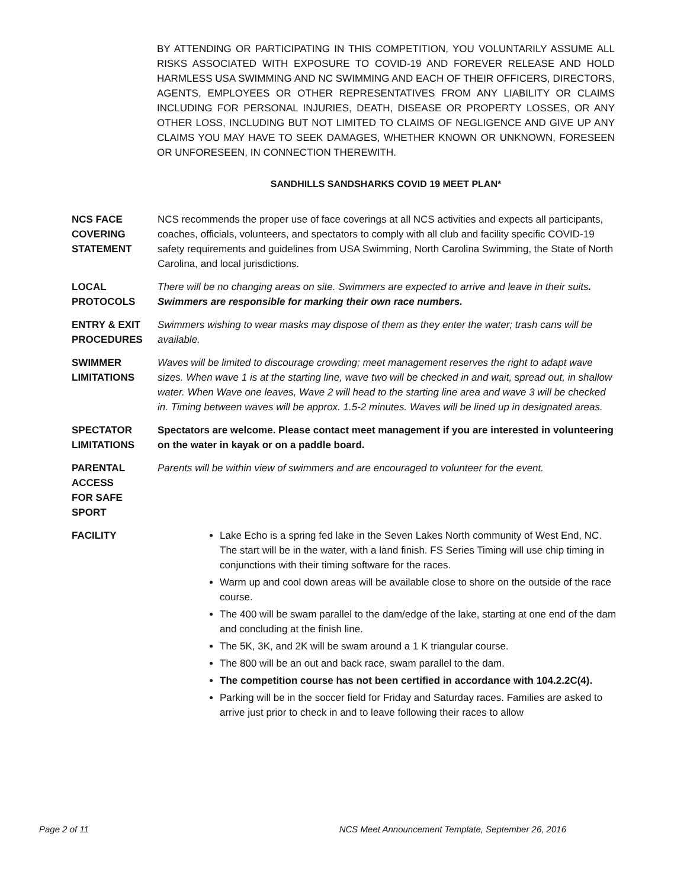BY ATTENDING OR PARTICIPATING IN THIS COMPETITION, YOU VOLUNTARILY ASSUME ALL RISKS ASSOCIATED WITH EXPOSURE TO COVID-19 AND FOREVER RELEASE AND HOLD HARMLESS USA SWIMMING AND NC SWIMMING AND EACH OF THEIR OFFICERS, DIRECTORS, AGENTS, EMPLOYEES OR OTHER REPRESENTATIVES FROM ANY LIABILITY OR CLAIMS INCLUDING FOR PERSONAL INJURIES, DEATH, DISEASE OR PROPERTY LOSSES, OR ANY OTHER LOSS, INCLUDING BUT NOT LIMITED TO CLAIMS OF NEGLIGENCE AND GIVE UP ANY CLAIMS YOU MAY HAVE TO SEEK DAMAGES, WHETHER KNOWN OR UNKNOWN, FORESEEN OR UNFORESEEN, IN CONNECTION THEREWITH.
SANDHILLS SANDSHARKS COVID 19 MEET PLAN*
NCS FACE COVERING STATEMENT
NCS recommends the proper use of face coverings at all NCS activities and expects all participants, coaches, officials, volunteers, and spectators to comply with all club and facility specific COVID-19 safety requirements and guidelines from USA Swimming, North Carolina Swimming, the State of North Carolina, and local jurisdictions.
LOCAL PROTOCOLS
There will be no changing areas on site. Swimmers are expected to arrive and leave in their suits. Swimmers are responsible for marking their own race numbers.
ENTRY & EXIT PROCEDURES
Swimmers wishing to wear masks may dispose of them as they enter the water; trash cans will be available.
SWIMMER LIMITATIONS
Waves will be limited to discourage crowding; meet management reserves the right to adapt wave sizes. When wave 1 is at the starting line, wave two will be checked in and wait, spread out, in shallow water. When Wave one leaves, Wave 2 will head to the starting line area and wave 3 will be checked in. Timing between waves will be approx. 1.5-2 minutes. Waves will be lined up in designated areas.
SPECTATOR LIMITATIONS
Spectators are welcome. Please contact meet management if you are interested in volunteering on the water in kayak or on a paddle board.
PARENTAL
ACCESS
FOR SAFE
SPORT
Parents will be within view of swimmers and are encouraged to volunteer for the event.
FACILITY Lake Echo is a spring fed lake in the Seven Lakes North community of West End, NC. The start will be in the water, with a land finish. FS Series Timing will use chip timing in conjunctions with their timing software for the races.
Warm up and cool down areas will be available close to shore on the outside of the race course.
The 400 will be swam parallel to the dam/edge of the lake, starting at one end of the dam and concluding at the finish line.
The 5K, 3K, and 2K will be swam around a 1 K triangular course.
The 800 will be an out and back race, swam parallel to the dam.
The competition course has not been certified in accordance with 104.2.2C(4).
Parking will be in the soccer field for Friday and Saturday races. Families are asked to arrive just prior to check in and to leave following their races to allow
Page 2 of 11 NCS Meet Announcement Template, September 26, 2016